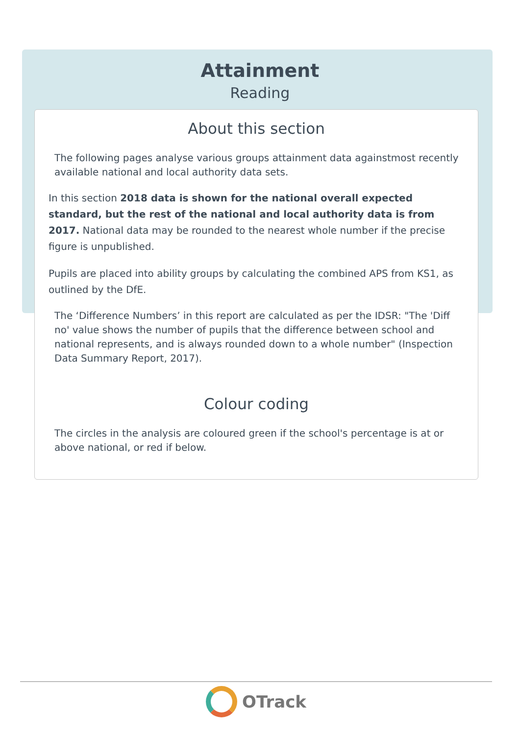Attainment
Reading
About this section
The following pages analyse various groups attainment data againstmost recently available national and local authority data sets.
In this section 2018 data is shown for the national overall expected standard, but the rest of the national and local authority data is from 2017. National data may be rounded to the nearest whole number if the precise figure is unpublished.
Pupils are placed into ability groups by calculating the combined APS from KS1, as outlined by the DfE.
The ‘Difference Numbers’ in this report are calculated as per the IDSR: "The 'Diff no' value shows the number of pupils that the difference between school and national represents, and is always rounded down to a whole number" (Inspection Data Summary Report, 2017).
Colour coding
The circles in the analysis are coloured green if the school's percentage is at or above national, or red if below.
OTrack